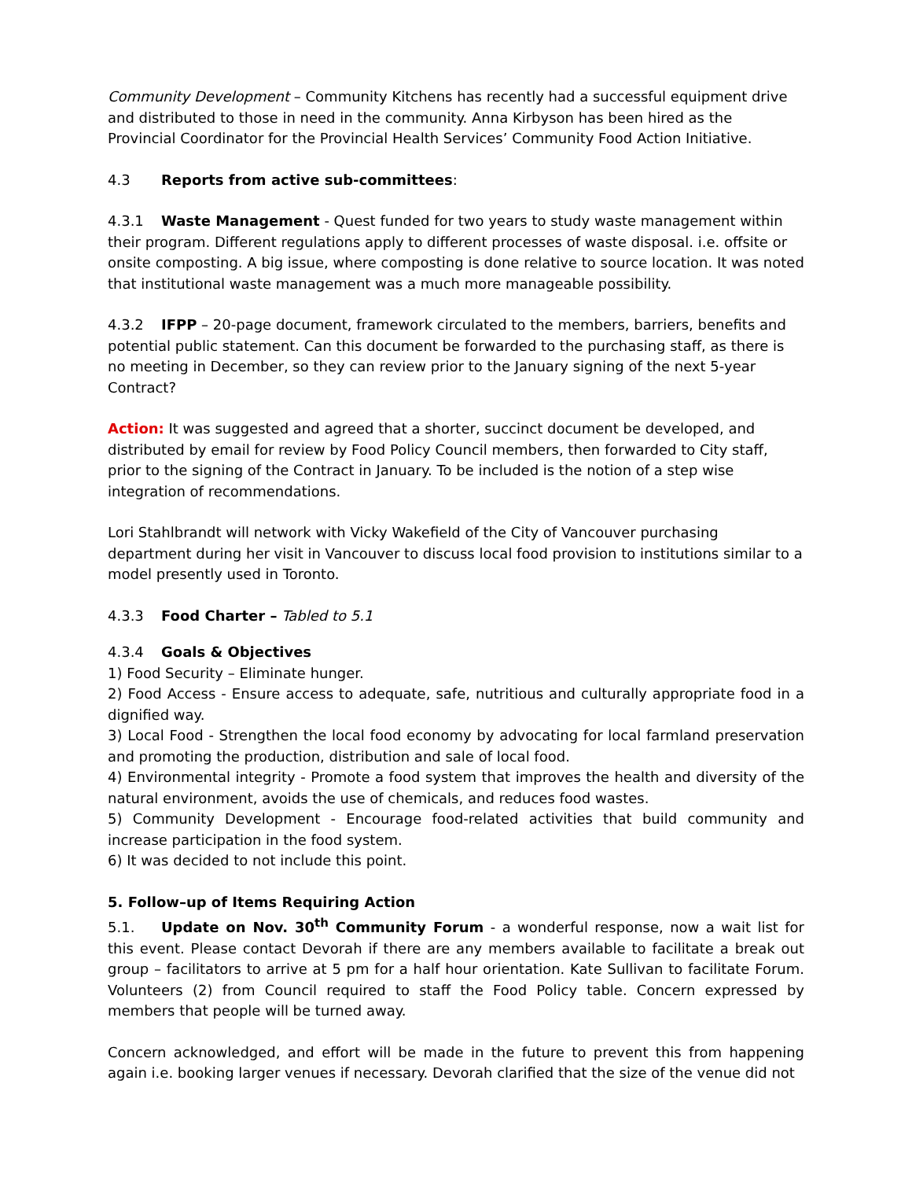Community Development – Community Kitchens has recently had a successful equipment drive and distributed to those in need in the community. Anna Kirbyson has been hired as the Provincial Coordinator for the Provincial Health Services’ Community Food Action Initiative.
4.3 Reports from active sub-committees:
4.3.1 Waste Management - Quest funded for two years to study waste management within their program. Different regulations apply to different processes of waste disposal. i.e. offsite or onsite composting. A big issue, where composting is done relative to source location. It was noted that institutional waste management was a much more manageable possibility.
4.3.2 IFPP – 20-page document, framework circulated to the members, barriers, benefits and potential public statement. Can this document be forwarded to the purchasing staff, as there is no meeting in December, so they can review prior to the January signing of the next 5-year Contract?
Action: It was suggested and agreed that a shorter, succinct document be developed, and distributed by email for review by Food Policy Council members, then forwarded to City staff, prior to the signing of the Contract in January. To be included is the notion of a step wise integration of recommendations.
Lori Stahlbrandt will network with Vicky Wakefield of the City of Vancouver purchasing department during her visit in Vancouver to discuss local food provision to institutions similar to a model presently used in Toronto.
4.3.3 Food Charter – Tabled to 5.1
4.3.4 Goals & Objectives
1) Food Security – Eliminate hunger.
2) Food Access - Ensure access to adequate, safe, nutritious and culturally appropriate food in a dignified way.
3) Local Food - Strengthen the local food economy by advocating for local farmland preservation and promoting the production, distribution and sale of local food.
4) Environmental integrity - Promote a food system that improves the health and diversity of the natural environment, avoids the use of chemicals, and reduces food wastes.
5) Community Development - Encourage food-related activities that build community and increase participation in the food system.
6) It was decided to not include this point.
5. Follow–up of Items Requiring Action
5.1. Update on Nov. 30<sup>th</sup> Community Forum - a wonderful response, now a wait list for this event. Please contact Devorah if there are any members available to facilitate a break out group – facilitators to arrive at 5 pm for a half hour orientation. Kate Sullivan to facilitate Forum. Volunteers (2) from Council required to staff the Food Policy table. Concern expressed by members that people will be turned away.
Concern acknowledged, and effort will be made in the future to prevent this from happening again i.e. booking larger venues if necessary. Devorah clarified that the size of the venue did not